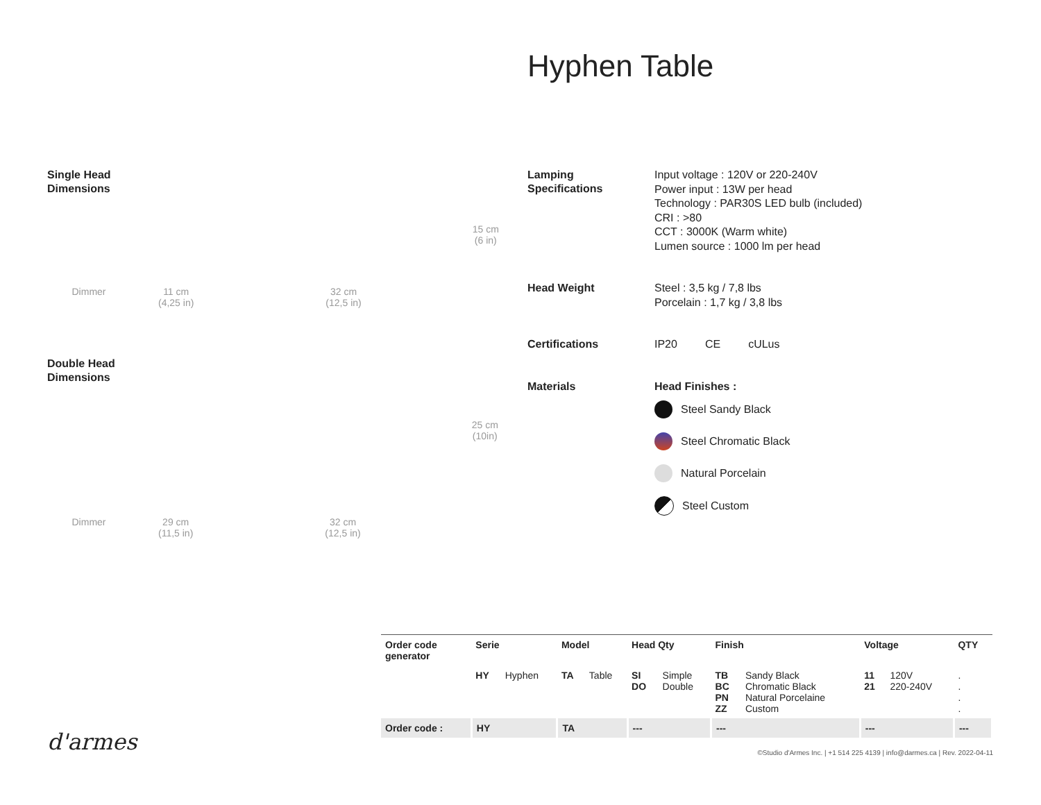Hyphen Table
Single Head
Dimensions
Dimmer 11 cm
(4,25 in) 32 cm
(12,5 in) 15 cm
(6 in)
Double Head
Dimensions
Dimmer 29 cm
(11,5 in) 32 cm
(12,5 in) 25 cm
(10in)
Lamping
Specifications
Input voltage : 120V or 220-240V
Power input : 13W per head
Technology : PAR30S LED bulb (included)
CRI : >80
CCT : 3000K (Warm white)
Lumen source : 1000 lm per head
Head Weight
Steel : 3,5 kg / 7,8 lbs
Porcelain : 1,7 kg / 3,8 lbs
Certifications
IP20 CE cULus
Materials
Head Finishes :
Steel Sandy Black
Steel Chromatic Black
Natural Porcelain
Steel Custom
| Order code generator | Serie | | Model | | Head Qty | | Finish | | Voltage | | QTY |
| --- | --- | --- | --- | --- | --- | --- | --- | --- | --- | --- | --- |
| | HY | Hyphen | TA | Table | SI DO | Simple Double | TB BC PN ZZ | Sandy Black Chromatic Black Natural Porcelaine Custom | 11 21 | 120V 220-240V | . . . . |
| Order code : | HY | | TA | | --- | | --- | | --- | | --- |
©Studio d'Armes Inc. | +1 514 225 4139 | info@darmes.ca | Rev. 2022-04-11
d'armes